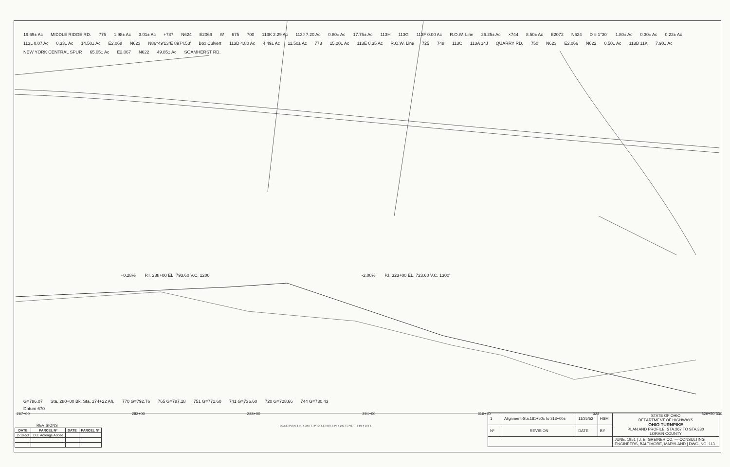19.69± Ac MIDDLE RIDGE RD. 775 1.98± Ac 3.01± Ac +787 N624 E2069 W 675 700 113K 2.29 Ac 113J 7.20 Ac 0.80± Ac 17.75± Ac 113H 113G 113F 0.00 Ac R.O.W. Line 26.25± Ac ×744 8.50± Ac E2072 N624 D = 1°30' 1.80± Ac 0.30± Ac 0.22± Ac 113L 0.07 Ac 0.33± Ac 14.50± Ac E2,068 N623 N86°49'13"E 8974.53' Box Culvert 113D 4.80 Ac 4.49± Ac 11.50± Ac 773 15.20± Ac 113E 0.35 Ac R.O.W. Line 725 748 113C 113A 14J QUARRY RD. 750 N623 E2,066 N622 0.50± Ac 113B 11K 7.90± Ac NEW YORK CENTRAL SPUR 65.05± Ac E2,067 N622 49.85± Ac SOAMHERST RD.
+0.28% P.I. 288+00 EL. 793.60 V.C. 1200' -2.00% P.I. 323+00 EL. 723.60 V.C. 1300'
G=786.07 Sta. 280+00 Bk. Sta. 274+22 Ah. 770 G=792.76 765 G=787.18 751 G=771.60 741 G=736.60 720 G=728.66 744 G=730.43
Datum 670
267+00 282+00 288+00 294+00 316+50 323 329+50 330
SCALE: PLAN: 1 IN. = 200 FT.; PROFILE HOR. 1 IN. = 200 FT.; VERT. 1 IN. = 20 FT.
REVISIONS
| DATE | PARCEL Nº | DATE | PARCEL Nº |
| --- | --- | --- | --- |
| 2-19-53 | D.F. Acreage Added | | |
| 1 | Alignment-Sta.181+50± to 313+00± | 11/25/52 | HSM | STATE OF OHIO DEPARTMENT OF HIGHWAYS OHIO TURNPIKE PLAN AND PROFILE, STA.267 TO STA.330 LORAIN COUNTY |
| Nº | REVISION | DATE | BY | |
| | | | | JUNE, 1951 / J. E. GREINER CO. — CONSULTING ENGINEERS, BALTIMORE, MARYLAND / DWG. NO. 113 |